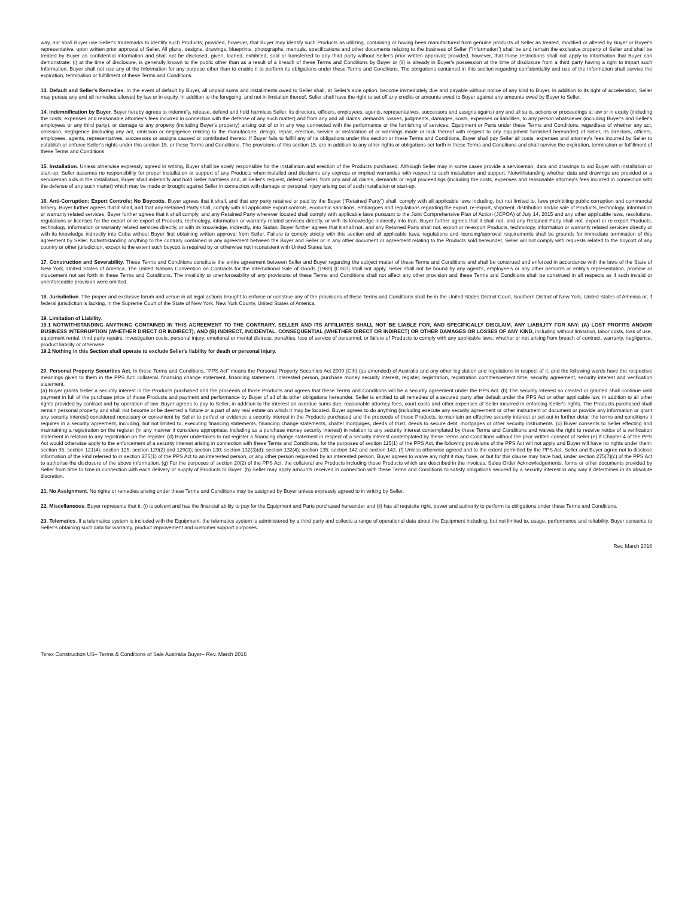way, nor shall Buyer use Seller's trademarks to identify such Products; provided, however, that Buyer may identify such Products as utilizing, containing or having been manufactured from genuine products of Seller as treated, modified or altered by Buyer or Buyer's representative, upon written prior approval of Seller. All plans, designs, drawings, blueprints, photographs, manuals, specifications and other documents relating to the business of Seller ("Information") shall be and remain the exclusive property of Seller and shall be treated by Buyer as confidential information and shall not be disclosed, given, loaned, exhibited, sold or transferred to any third party without Seller's prior written approval; provided, however, that those restrictions shall not apply to Information that Buyer can demonstrate: (i) at the time of disclosure, is generally known to the public other than as a result of a breach of these Terms and Conditions by Buyer or (ii) is already in Buyer's possession at the time of disclosure from a third party having a right to impart such Information. Buyer shall not use any of the Information for any purpose other than to enable it to perform its obligations under these Terms and Conditions. The obligations contained in this section regarding confidentiality and use of the Information shall survive the expiration, termination or fulfillment of these Terms and Conditions.
13. Default and Seller's Remedies. In the event of default by Buyer, all unpaid sums and installments owed to Seller shall, at Seller's sole option, become immediately due and payable without notice of any kind to Buyer. In addition to its right of acceleration, Seller may pursue any and all remedies allowed by law or in equity. In addition to the foregoing, and not in limitation thereof, Seller shall have the right to set off any credits or amounts owed to Buyer against any amounts owed by Buyer to Seller.
14. Indemnification by Buyer. Buyer hereby agrees to indemnify, release, defend and hold harmless Seller, its directors, officers, employees, agents, representatives, successors and assigns against any and all suits, actions or proceedings at law or in equity (including the costs, expenses and reasonable attorney's fees incurred in connection with the defense of any such matter) and from any and all claims, demands, losses, judgments, damages, costs, expenses or liabilities, to any person whatsoever (including Buyer's and Seller's employees or any third party), or damage to any property (including Buyer's property) arising out of or in any way connected with the performance or the furnishing of services, Equipment or Parts under these Terms and Conditions, regardless of whether any act, omission, negligence (including any act, omission or negligence relating to the manufacture, design, repair, erection, service or installation of or warnings made or lack thereof with respect to any Equipment furnished hereunder) of Seller, its directors, officers, employees, agents, representatives, successors or assigns caused or contributed thereto. If Buyer fails to fulfill any of its obligations under this section or these Terms and Conditions, Buyer shall pay Seller all costs, expenses and attorney's fees incurred by Seller to establish or enforce Seller's rights under this section 15. or these Terms and Conditions. The provisions of this section 15. are in addition to any other rights or obligations set forth in these Terms and Conditions and shall survive the expiration, termination or fulfillment of these Terms and Conditions.
15. Installation. Unless otherwise expressly agreed in writing, Buyer shall be solely responsible for the installation and erection of the Products purchased. Although Seller may in some cases provide a serviceman, data and drawings to aid Buyer with installation or start-up, Seller assumes no responsibility for proper installation or support of any Products when installed and disclaims any express or implied warranties with respect to such installation and support. Notwithstanding whether data and drawings are provided or a serviceman aids in the installation, Buyer shall indemnify and hold Seller harmless and, at Seller's request, defend Seller, from any and all claims, demands or legal proceedings (including the costs, expenses and reasonable attorney's fees incurred in connection with the defense of any such matter) which may be made or brought against Seller in connection with damage or personal injury arising out of such installation or start-up.
16. Anti-Corruption; Export Controls; No Boycotts. Buyer agrees that it shall, and that any party retained or paid by the Buyer (“Retained Party”) shall, comply with all applicable laws including, but not limited to, laws prohibiting public corruption and commercial bribery. Buyer further agrees that it shall, and that any Retained Party shall, comply with all applicable export controls, economic sanctions, embargoes and regulations regarding the export, re-export, shipment, distribution and/or sale of Products, technology, information or warranty related services. Buyer further agrees that it shall comply, and any Retained Party wherever located shall comply with applicable laws pursuant to the Joint Comprehensive Plan of Action (JCPOA) of July 14, 2015 and any other applicable laws, resolutions, regulations or licenses for the export or re-export of Products, technology, information or warranty related services directly, or with its knowledge indirectly into Iran. Buyer further agrees that it shall not, and any Retained Party shall not, export or re-export Products, technology, information or warranty related services directly, or with its knowledge, indirectly, into Sudan. Buyer further agrees that it shall not, and any Retained Party shall not, export or re-export Products, technology, information or warranty related services directly or with its knowledge indirectly into Cuba without Buyer first obtaining written approval from Seller. Failure to comply strictly with this section and all applicable laws, regulations and licensing/approval requirements shall be grounds for immediate termination of this agreement by Seller. Notwithstanding anything to the contrary contained in any agreement between the Buyer and Seller or in any other document or agreement relating to the Products sold hereunder, Seller will not comply with requests related to the boycott of any country or other jurisdiction, except to the extent such boycott is required by or otherwise not inconsistent with United States law.
17. Construction and Severability. These Terms and Conditions constitute the entire agreement between Seller and Buyer regarding the subject matter of these Terms and Conditions and shall be construed and enforced in accordance with the laws of the State of New York, United States of America. The United Nations Convention on Contracts for the International Sale of Goods (1980) [CISG] shall not apply. Seller shall not be bound by any agent's, employee’s or any other person’s or entity’s representation, promise or inducement not set forth in these Terms and Conditions. The invalidity or unenforceability of any provisions of these Terms and Conditions shall not affect any other provision and these Terms and Conditions shall be construed in all respects as if such invalid or unenforceable provision were omitted.
18. Jurisdiction. The proper and exclusive forum and venue in all legal actions brought to enforce or construe any of the provisions of these Terms and Conditions shall be in the United States District Court, Southern District of New York, United States of America or, if federal jurisdiction is lacking, in the Supreme Court of the State of New York, New York County, United States of America.
19. Limitation of Liability.
19.1 NOTWITHSTANDING ANYTHING CONTAINED IN THIS AGREEMENT TO THE CONTRARY, SELLER AND ITS AFFILIATES SHALL NOT BE LIABLE FOR, AND SPECIFICALLY DISCLAIM, ANY LIABILITY FOR ANY: (A) LOST PROFITS AND/OR BUSINESS INTERRUPTION (WHETHER DIRECT OR INDIRECT); AND (B) INDIRECT, INCIDENTAL, CONSEQUENTIAL (WHETHER DIRECT OR INDIRECT) OR OTHER DAMAGES OR LOSSES OF ANY KIND, including without limitation, labor costs, loss of use, equipment rental, third party repairs, investigation costs, personal injury, emotional or mental distress, penalties, loss of service of personnel, or failure of Products to comply with any applicable laws; whether or not arising from breach of contract, warranty, negligence, product liability or otherwise.
19.2 Nothing in this Section shall operate to exclude Seller's liability for death or personal injury.
20. Personal Property Securities Act. In these Terms and Conditions, “PPS Act” means the Personal Property Securities Act 2009 (Cth) (as amended) of Australia and any other legislation and regulations in respect of it; and the following words have the respective meanings given to them in the PPS Act: collateral, financing change statement, financing statement, interested person, purchase money security interest, register, registration, registration commencement time, security agreement, security interest and verification statement.
(a) Buyer grants Seller a security interest in the Products purchased and the proceeds of those Products and agrees that these Terms and Conditions will be a security agreement under the PPS Act. (b) The security interest so created or granted shall continue until payment in full of the purchase price of those Products and payment and performance by Buyer of all of its other obligations hereunder. Seller is entitled to all remedies of a secured party after default under the PPS Act or other applicable law, in addition to all other rights provided by contract and by operation of law. Buyer agrees to pay to Seller, in addition to the interest on overdue sums due, reasonable attorney fees, court costs and other expenses of Seller incurred in enforcing Seller's rights. The Products purchased shall remain personal property and shall not become or be deemed a fixture or a part of any real estate on which it may be located. Buyer agrees to do anything (including execute any security agreement or other instrument or document or provide any information or grant any security interest) considered necessary or convenient by Seller to perfect or evidence a security interest in the Products purchased and the proceeds of those Products, to maintain an effective security interest or set out in further detail the terms and conditions it requires in a security agreement, including, but not limited to, executing financing statements, financing change statements, chattel mortgages, deeds of trust, deeds to secure debt, mortgages or other security instruments. (c) Buyer consents to Seller effecting and maintaining a registration on the register (in any manner it considers appropriate, including as a purchase money security interest) in relation to any security interest contemplated by these Terms and Conditions and waives the right to receive notice of a verification statement in relation to any registration on the register. (d) Buyer undertakes to not register a financing change statement in respect of a security interest contemplated by these Terms and Conditions without the prior written consent of Seller.(e) If Chapter 4 of the PPS Act would otherwise apply to the enforcement of a security interest arising in connection with these Terms and Conditions, for the purposes of section 115(1) of the PPS Act, the following provisions of the PPS Act will not apply and Buyer will have no rights under them: section 95; section 121(4); section 125; section 129(2) and 129(3); section 130; section 132(3)(d); section 132(4); section 135; section 142 and section 143. (f) Unless otherwise agreed and to the extent permitted by the PPS Act, Seller and Buyer agree not to disclose information of the kind referred to in section 275(1) of the PPS Act to an interested person, or any other person requested by an interested person. Buyer agrees to waive any right it may have, or but for this clause may have had, under section 275(7)(c) of the PPS Act to authorise the disclosure of the above information. (g) For the purposes of section 20(2) of the PPS Act, the collateral are Products including those Products which are described in the invoices, Sales Order Acknowledgements, forms or other documents provided by Seller from time to time in connection with each delivery or supply of Products to Buyer. (h) Seller may apply amounts received in connection with these Terms and Conditions to satisfy obligations secured by a security interest in any way it determines in its absolute discretion.
21. No Assignment. No rights or remedies arising under these Terms and Conditions may be assigned by Buyer unless expressly agreed to in writing by Seller.
22. Miscellaneous. Buyer represents that it: (i) is solvent and has the financial ability to pay for the Equipment and Parts purchased hereunder and (ii) has all requisite right, power and authority to perform its obligations under these Terms and Conditions.
23. Telematics. If a telematics system is included with the Equipment, the telematics system is administered by a third party and collects a range of operational data about the Equipment including, but not limited to, usage, performance and reliability. Buyer consents to Seller’s obtaining such data for warranty, product improvement and customer support purposes.
Rev. March 2016
Terex Construction US– Terms & Conditions of Sale Australia Buyer– Rev. March 2016